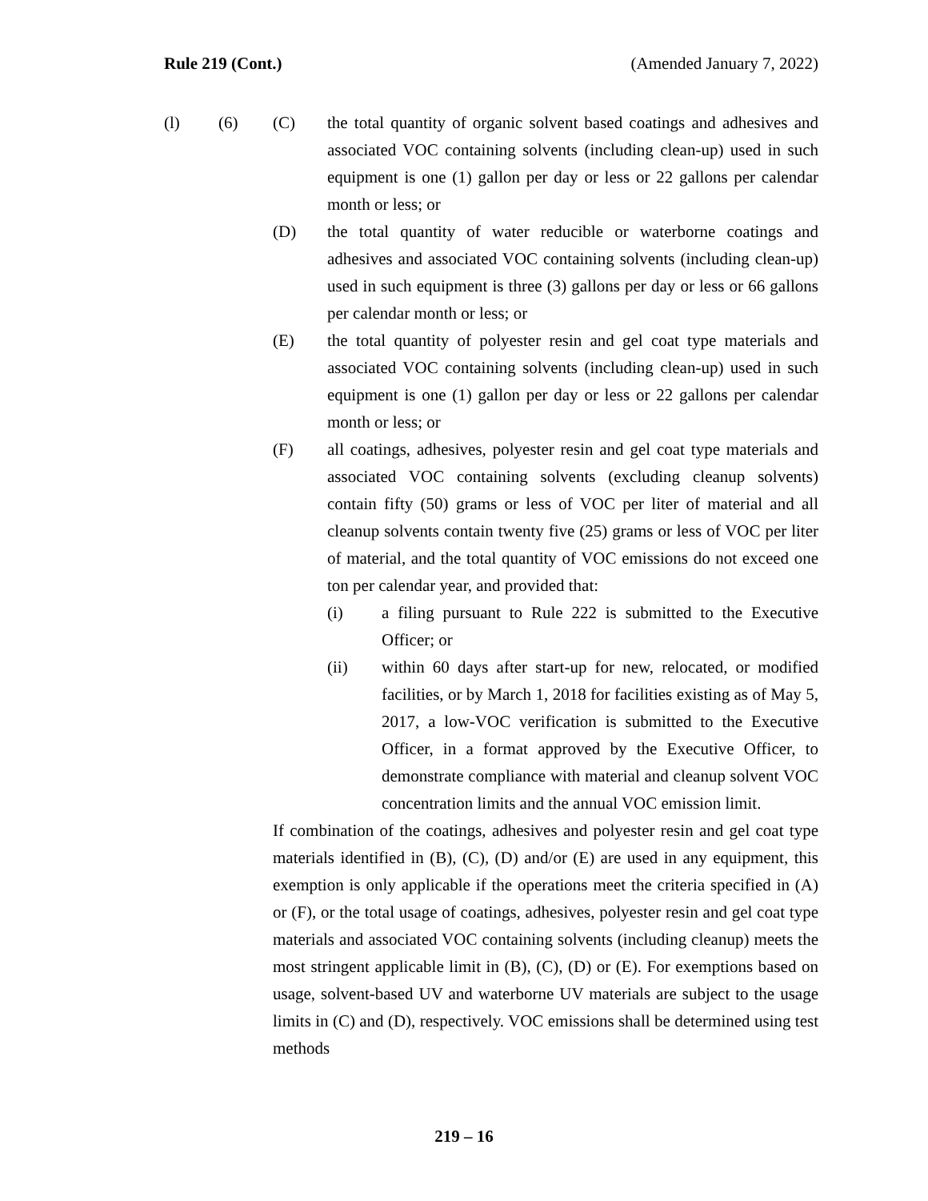Rule 219 (Cont.) (Amended January 7, 2022)
(l) (6) (C) the total quantity of organic solvent based coatings and adhesives and associated VOC containing solvents (including clean-up) used in such equipment is one (1) gallon per day or less or 22 gallons per calendar month or less; or
(D) the total quantity of water reducible or waterborne coatings and adhesives and associated VOC containing solvents (including clean-up) used in such equipment is three (3) gallons per day or less or 66 gallons per calendar month or less; or
(E) the total quantity of polyester resin and gel coat type materials and associated VOC containing solvents (including clean-up) used in such equipment is one (1) gallon per day or less or 22 gallons per calendar month or less; or
(F) all coatings, adhesives, polyester resin and gel coat type materials and associated VOC containing solvents (excluding cleanup solvents) contain fifty (50) grams or less of VOC per liter of material and all cleanup solvents contain twenty five (25) grams or less of VOC per liter of material, and the total quantity of VOC emissions do not exceed one ton per calendar year, and provided that:
(i) a filing pursuant to Rule 222 is submitted to the Executive Officer; or
(ii) within 60 days after start-up for new, relocated, or modified facilities, or by March 1, 2018 for facilities existing as of May 5, 2017, a low-VOC verification is submitted to the Executive Officer, in a format approved by the Executive Officer, to demonstrate compliance with material and cleanup solvent VOC concentration limits and the annual VOC emission limit.
If combination of the coatings, adhesives and polyester resin and gel coat type materials identified in (B), (C), (D) and/or (E) are used in any equipment, this exemption is only applicable if the operations meet the criteria specified in (A) or (F), or the total usage of coatings, adhesives, polyester resin and gel coat type materials and associated VOC containing solvents (including cleanup) meets the most stringent applicable limit in (B), (C), (D) or (E). For exemptions based on usage, solvent-based UV and waterborne UV materials are subject to the usage limits in (C) and (D), respectively. VOC emissions shall be determined using test methods
219 – 16